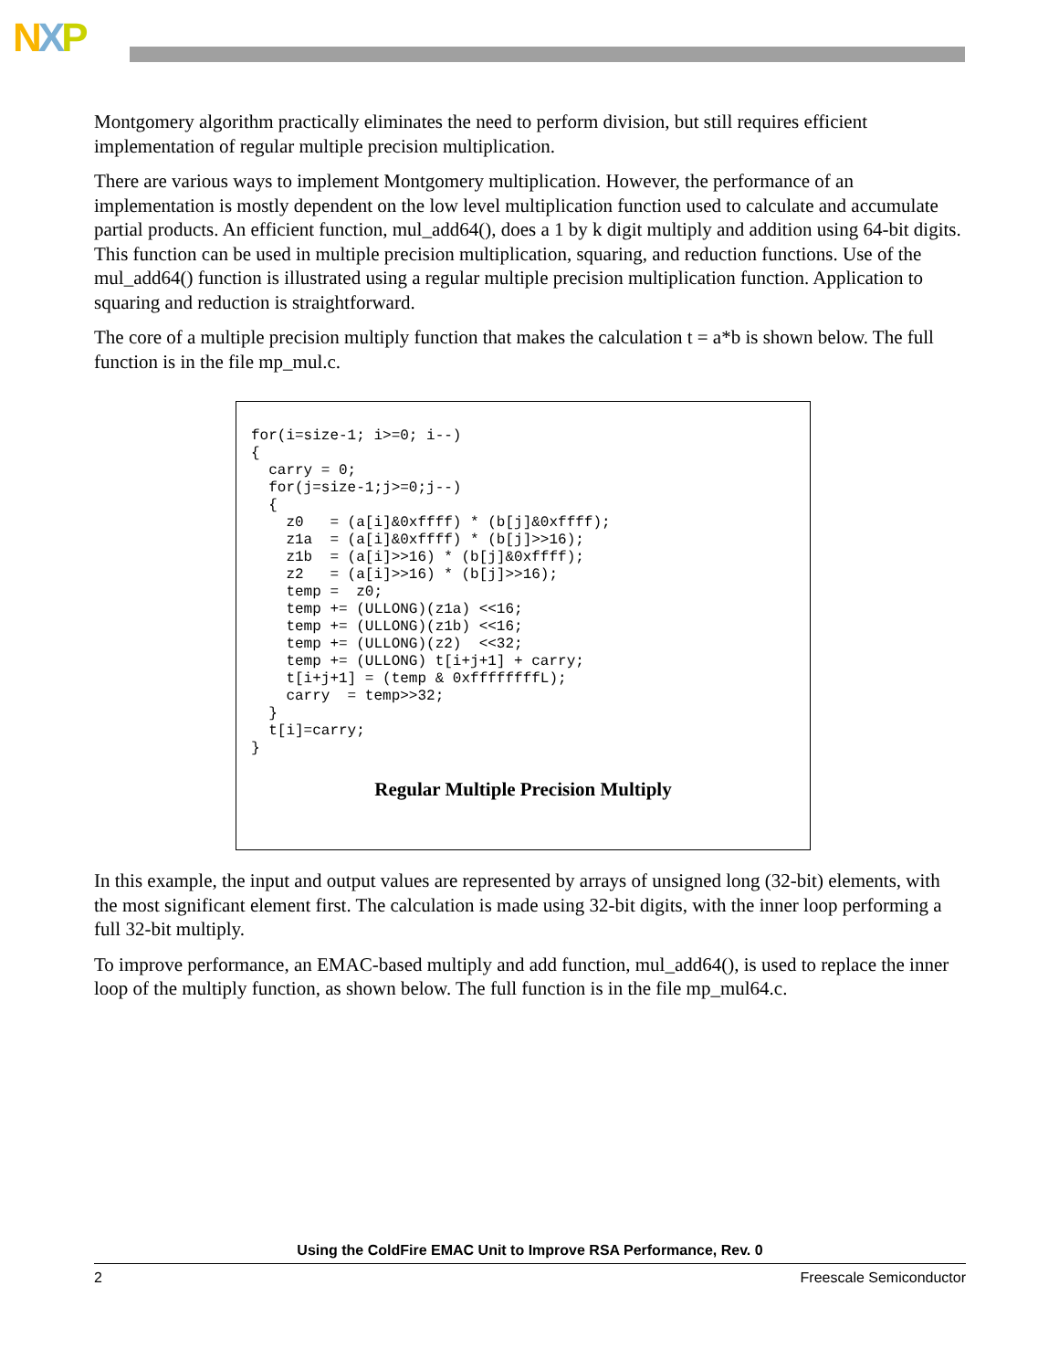NXP
Montgomery algorithm practically eliminates the need to perform division, but still requires efficient implementation of regular multiple precision multiplication.
There are various ways to implement Montgomery multiplication. However, the performance of an implementation is mostly dependent on the low level multiplication function used to calculate and accumulate partial products. An efficient function, mul_add64(), does a 1 by k digit multiply and addition using 64-bit digits. This function can be used in multiple precision multiplication, squaring, and reduction functions. Use of the mul_add64() function is illustrated using a regular multiple precision multiplication function. Application to squaring and reduction is straightforward.
The core of a multiple precision multiply function that makes the calculation t = a*b is shown below. The full function is in the file mp_mul.c.
for(i=size-1; i>=0; i--)
{
  carry = 0;
  for(j=size-1;j>=0;j--)
  {
    z0   = (a[i]&0xffff) * (b[j]&0xffff);
    z1a  = (a[i]&0xffff) * (b[j]>>16);
    z1b  = (a[i]>>16) * (b[j]&0xffff);
    z2   = (a[i]>>16) * (b[j]>>16);
    temp =  z0;
    temp += (ULLONG)(z1a) <<16;
    temp += (ULLONG)(z1b) <<16;
    temp += (ULLONG)(z2)  <<32;
    temp += (ULLONG) t[i+j+1] + carry;
    t[i+j+1] = (temp & 0xffffffffL);
    carry  = temp>>32;
  }
  t[i]=carry;
}
Regular Multiple Precision Multiply
In this example, the input and output values are represented by arrays of unsigned long (32-bit) elements, with the most significant element first. The calculation is made using 32-bit digits, with the inner loop performing a full 32-bit multiply.
To improve performance, an EMAC-based multiply and add function, mul_add64(), is used to replace the inner loop of the multiply function, as shown below. The full function is in the file mp_mul64.c.
Using the ColdFire EMAC Unit to Improve RSA Performance, Rev. 0
2 Freescale Semiconductor